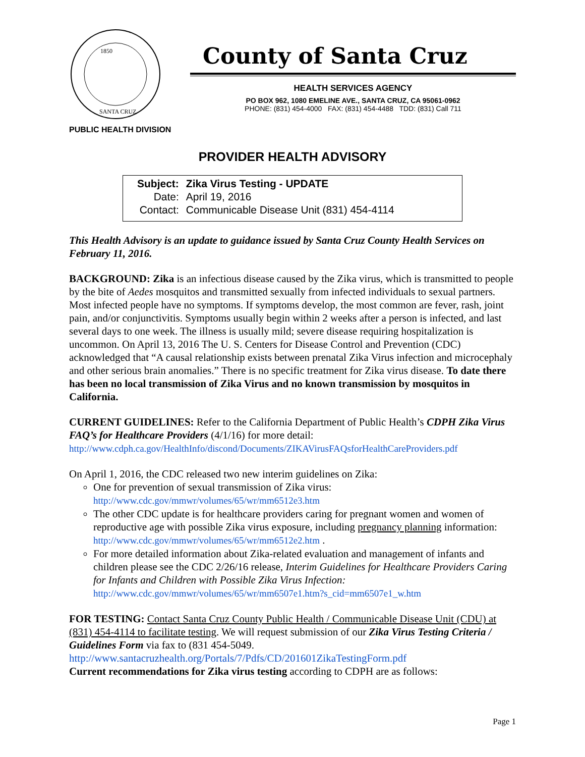1850
SANTA CRUZ
County of Santa Cruz
HEALTH SERVICES AGENCY
PO BOX 962, 1080 EMELINE AVE., SANTA CRUZ, CA 95061-0962
PHONE: (831) 454-4000 FAX: (831) 454-4488 TDD: (831) Call 711
PUBLIC HEALTH DIVISION
PROVIDER HEALTH ADVISORY
| Subject: | Zika Virus Testing - UPDATE |
| Date: | April 19, 2016 |
| Contact: | Communicable Disease Unit (831) 454-4114 |
This Health Advisory is an update to guidance issued by Santa Cruz County Health Services on February 11, 2016.
BACKGROUND: Zika is an infectious disease caused by the Zika virus, which is transmitted to people by the bite of Aedes mosquitos and transmitted sexually from infected individuals to sexual partners. Most infected people have no symptoms. If symptoms develop, the most common are fever, rash, joint pain, and/or conjunctivitis. Symptoms usually begin within 2 weeks after a person is infected, and last several days to one week. The illness is usually mild; severe disease requiring hospitalization is uncommon. On April 13, 2016 The U. S. Centers for Disease Control and Prevention (CDC) acknowledged that “A causal relationship exists between prenatal Zika Virus infection and microcephaly and other serious brain anomalies.” There is no specific treatment for Zika virus disease. To date there has been no local transmission of Zika Virus and no known transmission by mosquitos in California.
CURRENT GUIDELINES: Refer to the California Department of Public Health’s CDPH Zika Virus FAQ’s for Healthcare Providers (4/1/16) for more detail:
http://www.cdph.ca.gov/HealthInfo/discond/Documents/ZIKAVirusFAQsforHealthCareProviders.pdf
On April 1, 2016, the CDC released two new interim guidelines on Zika:
One for prevention of sexual transmission of Zika virus:
http://www.cdc.gov/mmwr/volumes/65/wr/mm6512e3.htm
The other CDC update is for healthcare providers caring for pregnant women and women of reproductive age with possible Zika virus exposure, including pregnancy planning information: http://www.cdc.gov/mmwr/volumes/65/wr/mm6512e2.htm .
For more detailed information about Zika-related evaluation and management of infants and children please see the CDC 2/26/16 release, Interim Guidelines for Healthcare Providers Caring for Infants and Children with Possible Zika Virus Infection:
http://www.cdc.gov/mmwr/volumes/65/wr/mm6507e1.htm?s_cid=mm6507e1_w.htm
FOR TESTING: Contact Santa Cruz County Public Health / Communicable Disease Unit (CDU) at (831) 454-4114 to facilitate testing. We will request submission of our Zika Virus Testing Criteria / Guidelines Form via fax to (831 454-5049.
http://www.santacruzhealth.org/Portals/7/Pdfs/CD/201601ZikaTestingForm.pdf
Current recommendations for Zika virus testing according to CDPH are as follows:
Page 1